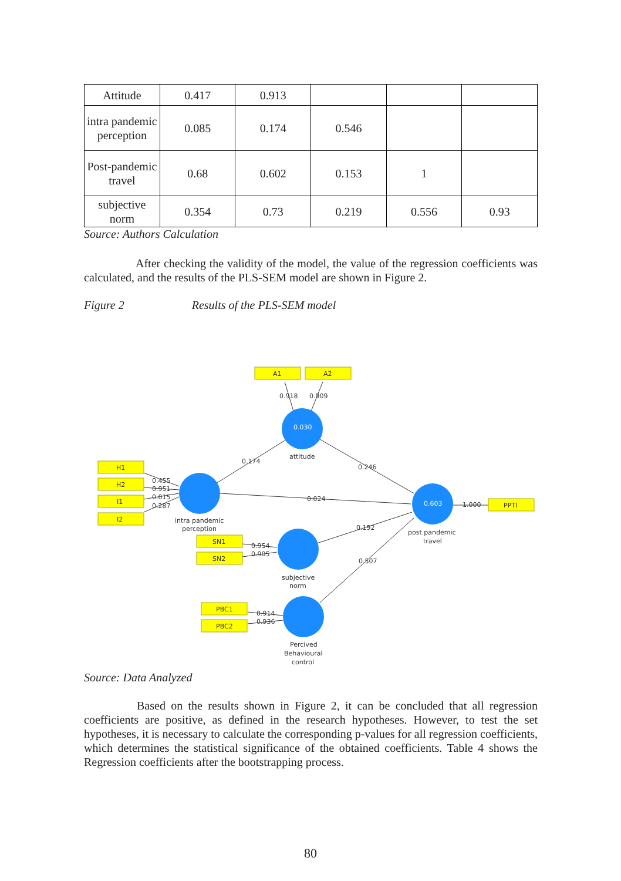| Attitude | 0.417 | 0.913 | | | |
| intra pandemic perception | 0.085 | 0.174 | 0.546 | | |
| Post-pandemic travel | 0.68 | 0.602 | 0.153 | 1 | |
| subjective norm | 0.354 | 0.73 | 0.219 | 0.556 | 0.93 |
Source: Authors Calculation
After checking the validity of the model, the value of the regression coefficients was calculated, and the results of the PLS-SEM model are shown in Figure 2.
Figure 2 Results of the PLS-SEM model
A1
A2
0.918
0.909
0.030
attitude
0.174
0.246
H1
H2
I1
I2
0.455
0.951
0.015
0.287
intra pandemic
perception
0.024
0.603
1.000
PPTI
post pandemic
travel
0.192
0.507
SN1
SN2
0.954
0.905
subjective
norm
PBC1
PBC2
0.914
0.936
Percived
Behavioural
control
Source: Data Analyzed
Based on the results shown in Figure 2, it can be concluded that all regression coefficients are positive, as defined in the research hypotheses. However, to test the set hypotheses, it is necessary to calculate the corresponding p-values for all regression coefficients, which determines the statistical significance of the obtained coefficients. Table 4 shows the Regression coefficients after the bootstrapping process.
80